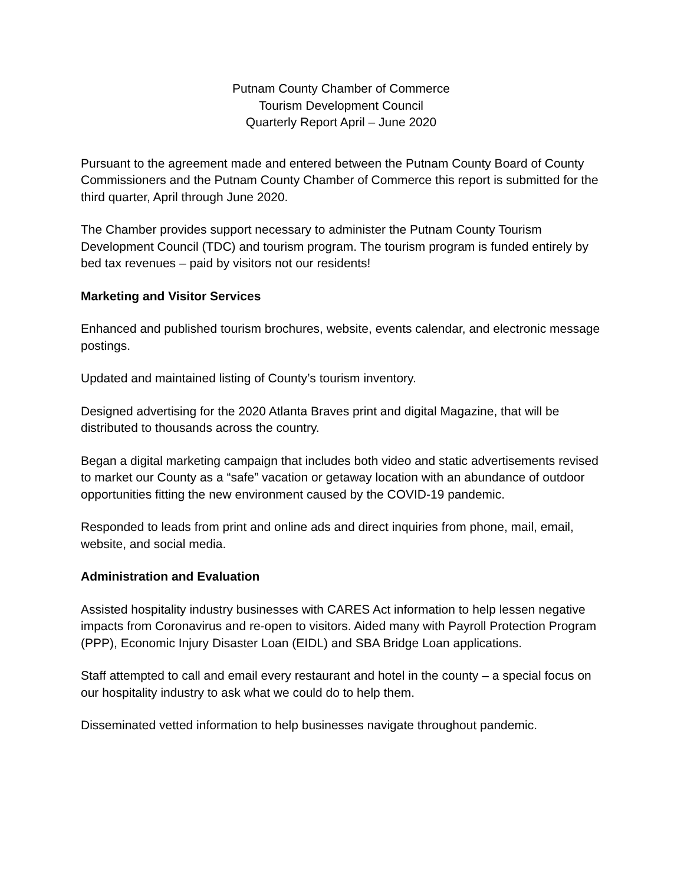Putnam County Chamber of Commerce
Tourism Development Council
Quarterly Report April – June 2020
Pursuant to the agreement made and entered between the Putnam County Board of County Commissioners and the Putnam County Chamber of Commerce this report is submitted for the third quarter, April through June 2020.
The Chamber provides support necessary to administer the Putnam County Tourism Development Council (TDC) and tourism program. The tourism program is funded entirely by bed tax revenues – paid by visitors not our residents!
Marketing and Visitor Services
Enhanced and published tourism brochures, website, events calendar, and electronic message postings.
Updated and maintained listing of County’s tourism inventory.
Designed advertising for the 2020 Atlanta Braves print and digital Magazine, that will be distributed to thousands across the country.
Began a digital marketing campaign that includes both video and static advertisements revised to market our County as a “safe” vacation or getaway location with an abundance of outdoor opportunities fitting the new environment caused by the COVID-19 pandemic.
Responded to leads from print and online ads and direct inquiries from phone, mail, email, website, and social media.
Administration and Evaluation
Assisted hospitality industry businesses with CARES Act information to help lessen negative impacts from Coronavirus and re-open to visitors. Aided many with Payroll Protection Program (PPP), Economic Injury Disaster Loan (EIDL) and SBA Bridge Loan applications.
Staff attempted to call and email every restaurant and hotel in the county – a special focus on our hospitality industry to ask what we could do to help them.
Disseminated vetted information to help businesses navigate throughout pandemic.